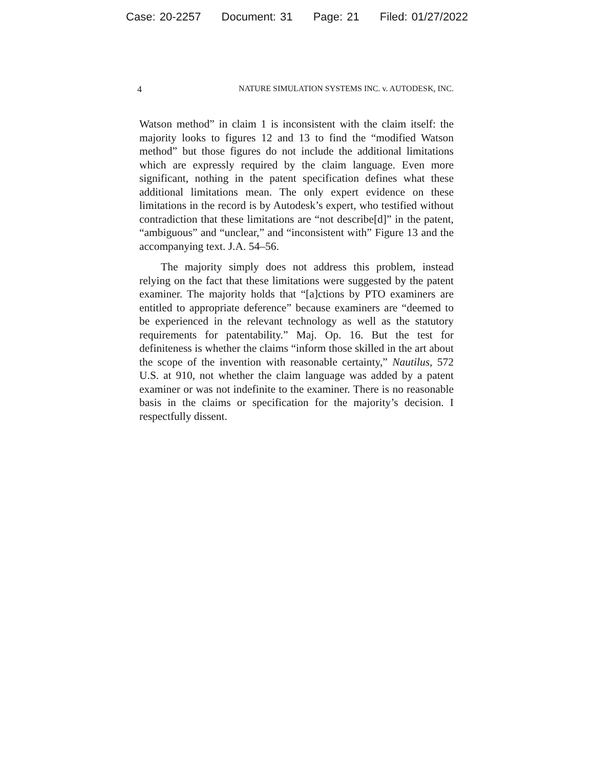Case: 20-2257 Document: 31 Page: 21 Filed: 01/27/2022
4 NATURE SIMULATION SYSTEMS INC. v. AUTODESK, INC.
Watson method” in claim 1 is inconsistent with the claim itself: the majority looks to figures 12 and 13 to find the “modified Watson method” but those figures do not include the additional limitations which are expressly required by the claim language. Even more significant, nothing in the patent specification defines what these additional limitations mean. The only expert evidence on these limitations in the record is by Autodesk’s expert, who testified without contradiction that these limitations are “not describe[d]” in the patent, “ambiguous” and “unclear,” and “inconsistent with” Figure 13 and the accompanying text. J.A. 54–56.
The majority simply does not address this problem, instead relying on the fact that these limitations were suggested by the patent examiner. The majority holds that “[a]ctions by PTO examiners are entitled to appropriate deference” because examiners are “deemed to be experienced in the relevant technology as well as the statutory requirements for patentability.” Maj. Op. 16. But the test for definiteness is whether the claims “inform those skilled in the art about the scope of the invention with reasonable certainty,” Nautilus, 572 U.S. at 910, not whether the claim language was added by a patent examiner or was not indefinite to the examiner. There is no reasonable basis in the claims or specification for the majority’s decision. I respectfully dissent.